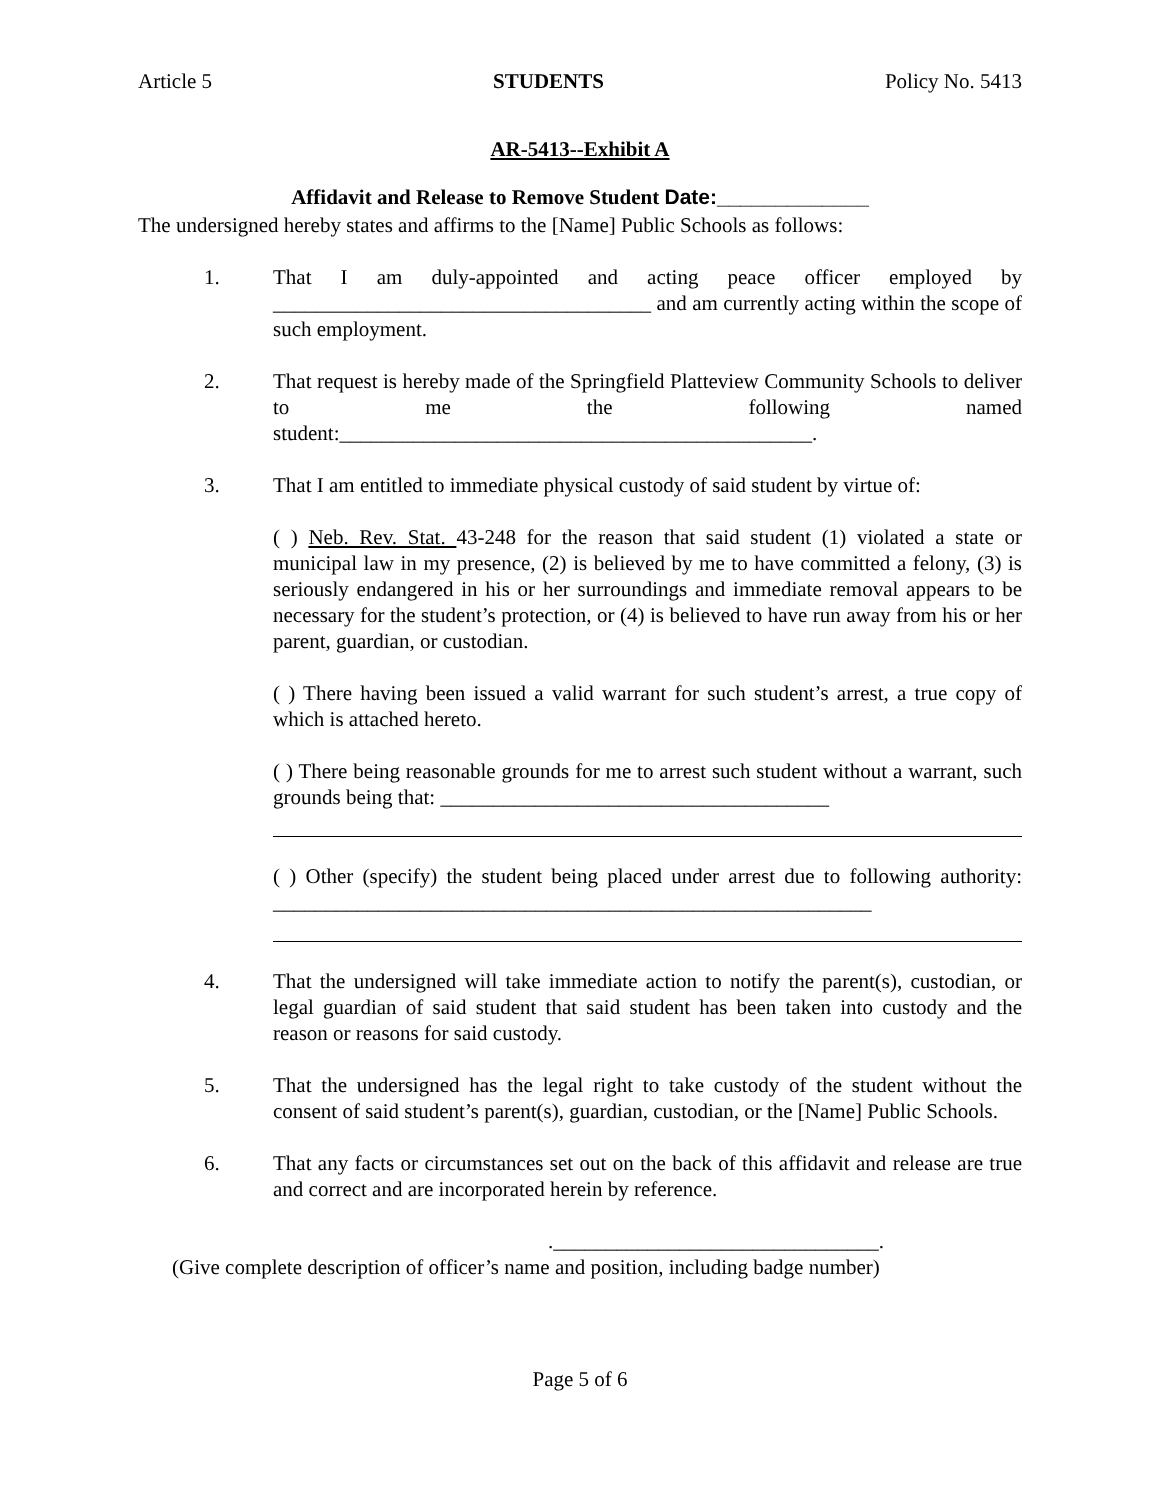Article 5 STUDENTS Policy No. 5413
AR-5413--Exhibit A
Affidavit and Release to Remove Student Date:_____________
The undersigned hereby states and affirms to the [Name] Public Schools as follows:
1. That I am duly-appointed and acting peace officer employed by ____________________________________ and am currently acting within the scope of such employment.
2. That request is hereby made of the Springfield Platteview Community Schools to deliver to me the following named student:_____________________________________________.
3. That I am entitled to immediate physical custody of said student by virtue of:
( ) Neb. Rev. Stat. 43-248 for the reason that said student (1) violated a state or municipal law in my presence, (2) is believed by me to have committed a felony, (3) is seriously endangered in his or her surroundings and immediate removal appears to be necessary for the student’s protection, or (4) is believed to have run away from his or her parent, guardian, or custodian.
( ) There having been issued a valid warrant for such student’s arrest, a true copy of which is attached hereto.
( ) There being reasonable grounds for me to arrest such student without a warrant, such grounds being that: _____________________________________
( ) Other (specify) the student being placed under arrest due to following authority: _________________________________________________________
4. That the undersigned will take immediate action to notify the parent(s), custodian, or legal guardian of said student that said student has been taken into custody and the reason or reasons for said custody.
5. That the undersigned has the legal right to take custody of the student without the consent of said student’s parent(s), guardian, custodian, or the [Name] Public Schools.
6. That any facts or circumstances set out on the back of this affidavit and release are true and correct and are incorporated herein by reference.
._______________________________.
(Give complete description of officer’s name and position, including badge number)
Page 5 of 6